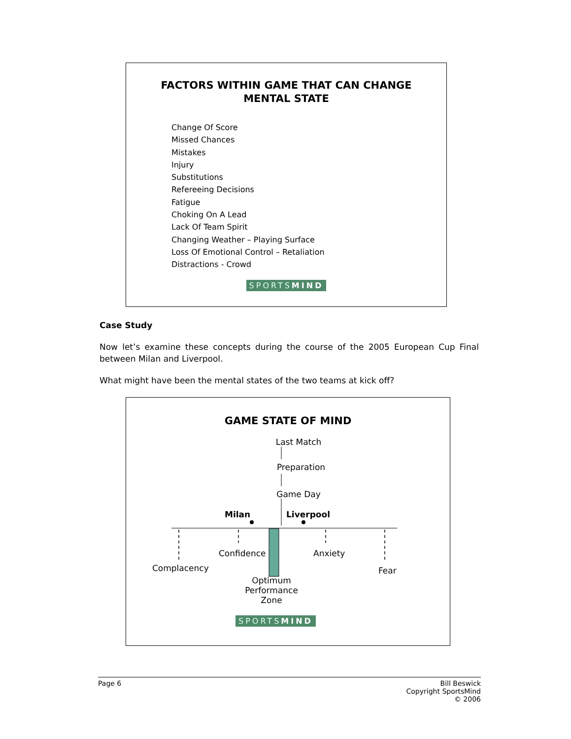FACTORS WITHIN GAME THAT CAN CHANGE
MENTAL STATE
Change Of Score
Missed Chances
Mistakes
Injury
Substitutions
Refereeing Decisions
Fatigue
Choking On A Lead
Lack Of Team Spirit
Changing Weather – Playing Surface
Loss Of Emotional Control – Retaliation
Distractions - Crowd
SPORTSMIND
Case Study
Now let’s examine these concepts during the course of the 2005 European Cup Final between Milan and Liverpool.
What might have been the mental states of the two teams at kick off?
GAME STATE OF MIND
Last Match
Preparation
Game Day
Milan Liverpool
Confidence Anxiety
Complacency Fear
Optimum
Performance
Zone
SPORTSMIND
Page 6 Bill Beswick
Copyright SportsMind
© 2006